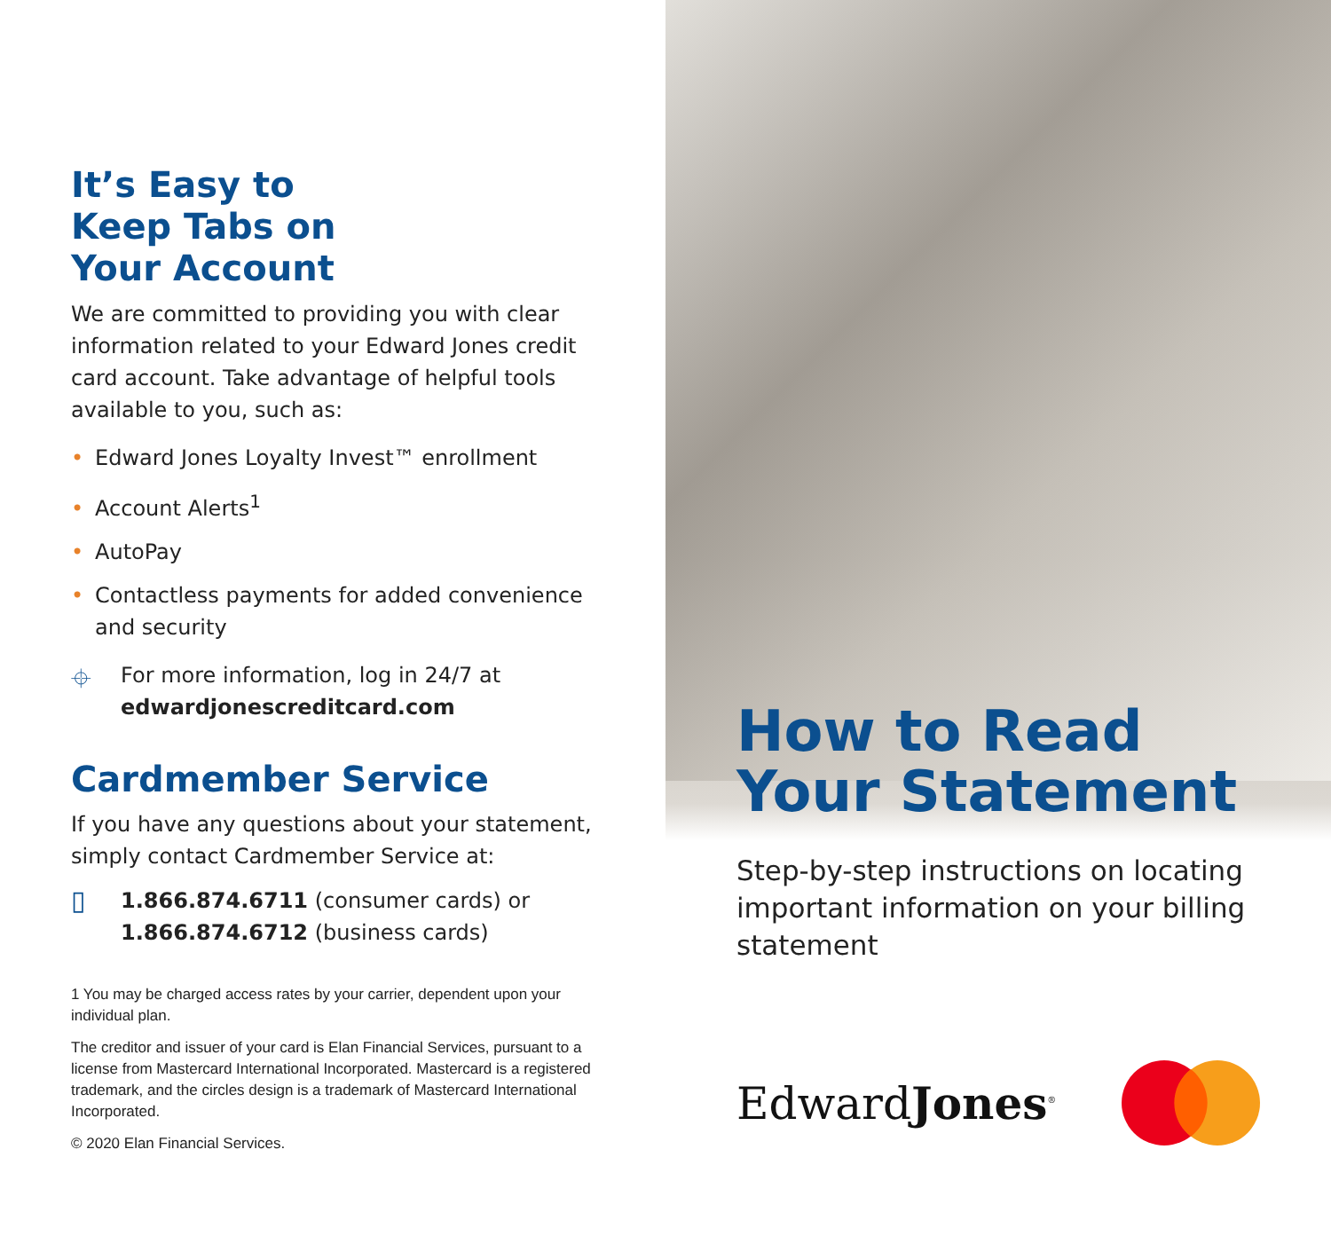It’s Easy to
Keep Tabs on
Your Account
We are committed to providing you with clear information related to your Edward Jones credit card account. Take advantage of helpful tools available to you, such as:
• Edward Jones Loyalty Invest™ enrollment
• Account Alerts<sup>1</sup>
• AutoPay
• Contactless payments for added convenience and security
⌖
For more information, log in 24/7 at
edwardjonescreditcard.com
Cardmember Service
If you have any questions about your statement, simply contact Cardmember Service at:
▯
1.866.874.6711 (consumer cards) or
1.866.874.6712 (business cards)
1 You may be charged access rates by your carrier, dependent upon your individual plan.
The creditor and issuer of your card is Elan Financial Services, pursuant to a license from Mastercard International Incorporated. Mastercard is a registered trademark, and the circles design is a trademark of Mastercard International Incorporated.
© 2020 Elan Financial Services.
How to Read
Your Statement
Step-by-step instructions on locating important information on your billing statement
EdwardJones<sup>®</sup>